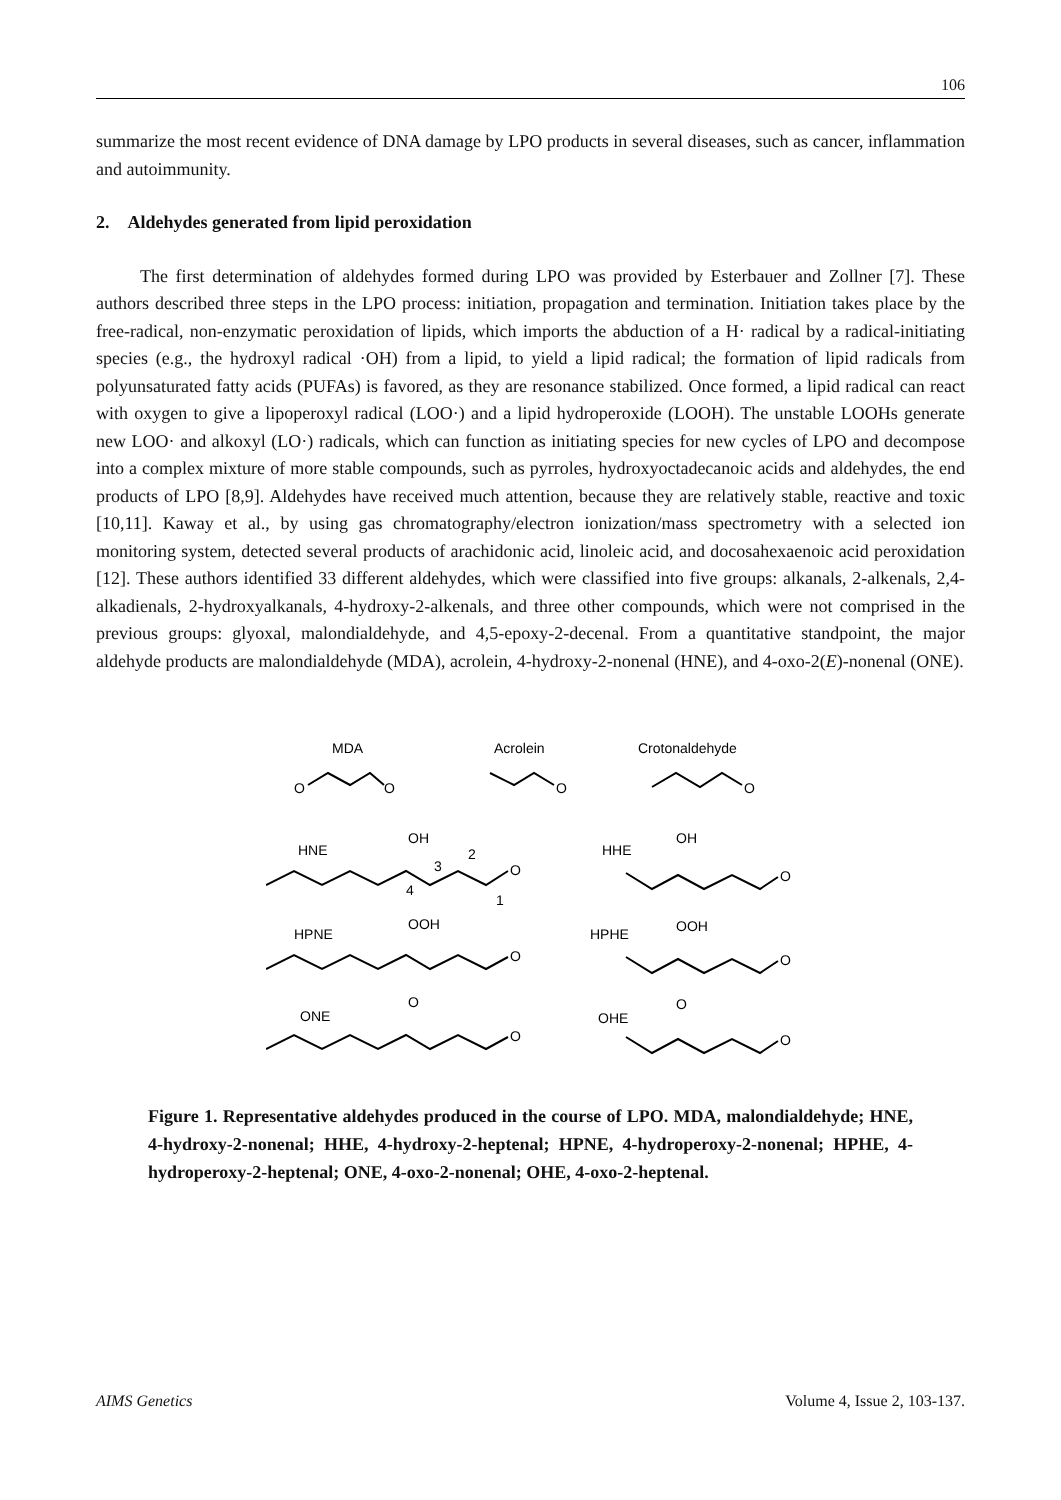106
summarize the most recent evidence of DNA damage by LPO products in several diseases, such as cancer, inflammation and autoimmunity.
2. Aldehydes generated from lipid peroxidation
The first determination of aldehydes formed during LPO was provided by Esterbauer and Zollner [7]. These authors described three steps in the LPO process: initiation, propagation and termination. Initiation takes place by the free-radical, non-enzymatic peroxidation of lipids, which imports the abduction of a H· radical by a radical-initiating species (e.g., the hydroxyl radical ·OH) from a lipid, to yield a lipid radical; the formation of lipid radicals from polyunsaturated fatty acids (PUFAs) is favored, as they are resonance stabilized. Once formed, a lipid radical can react with oxygen to give a lipoperoxyl radical (LOO·) and a lipid hydroperoxide (LOOH). The unstable LOOHs generate new LOO· and alkoxyl (LO·) radicals, which can function as initiating species for new cycles of LPO and decompose into a complex mixture of more stable compounds, such as pyrroles, hydroxyoctadecanoic acids and aldehydes, the end products of LPO [8,9]. Aldehydes have received much attention, because they are relatively stable, reactive and toxic [10,11]. Kaway et al., by using gas chromatography/electron ionization/mass spectrometry with a selected ion monitoring system, detected several products of arachidonic acid, linoleic acid, and docosahexaenoic acid peroxidation [12]. These authors identified 33 different aldehydes, which were classified into five groups: alkanals, 2-alkenals, 2,4-alkadienals, 2-hydroxyalkanals, 4-hydroxy-2-alkenals, and three other compounds, which were not comprised in the previous groups: glyoxal, malondialdehyde, and 4,5-epoxy-2-decenal. From a quantitative standpoint, the major aldehyde products are malondialdehyde (MDA), acrolein, 4-hydroxy-2-nonenal (HNE), and 4-oxo-2(E)-nonenal (ONE).
MDA
Acrolein
Crotonaldehyde
O
O
O
O
HNE
OH
O
4
3
2
1
HHE
OH
O
HPNE
OOH
O
HPHE
OOH
O
ONE
O
O
OHE
O
O
Figure 1. Representative aldehydes produced in the course of LPO. MDA, malondialdehyde; HNE, 4-hydroxy-2-nonenal; HHE, 4-hydroxy-2-heptenal; HPNE, 4-hydroperoxy-2-nonenal; HPHE, 4-hydroperoxy-2-heptenal; ONE, 4-oxo-2-nonenal; OHE, 4-oxo-2-heptenal.
AIMS Genetics Volume 4, Issue 2, 103-137.